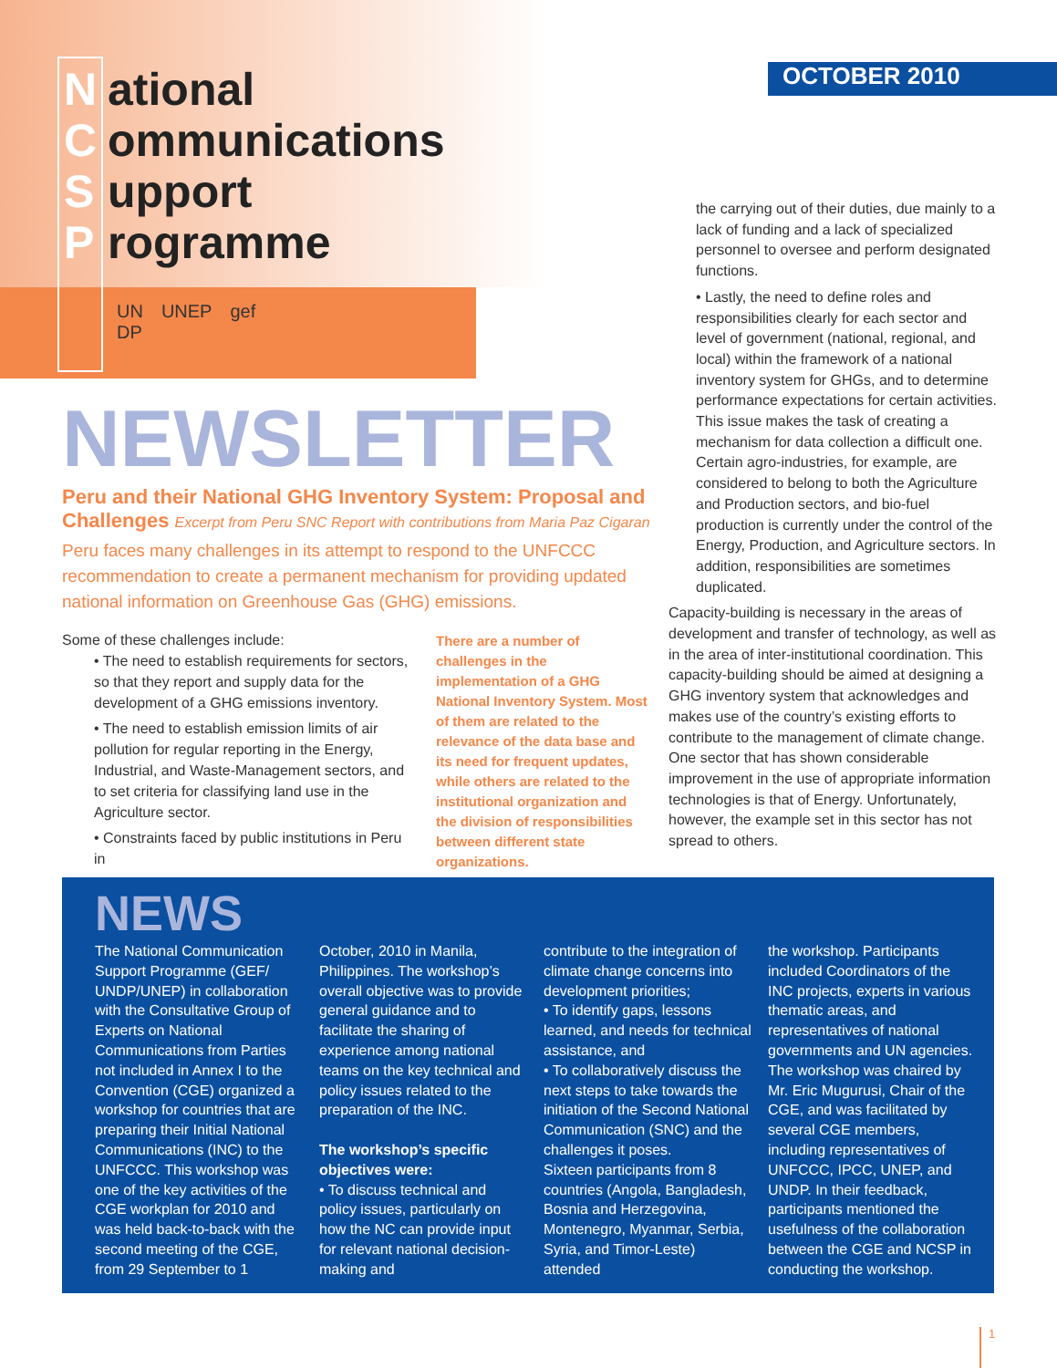National
Communications
Support
Programme
UN
DP
UNEP gef
OCTOBER 2010
NEWSLETTER
Peru and their National GHG Inventory System: Proposal and Challenges Excerpt from Peru SNC Report with contributions from Maria Paz Cigaran
Peru faces many challenges in its attempt to respond to the UNFCCC recommendation to create a permanent mechanism for providing updated national information on Greenhouse Gas (GHG) emissions.
Some of these challenges include:
• The need to establish requirements for sectors, so that they report and supply data for the development of a GHG emissions inventory.
• The need to establish emission limits of air pollution for regular reporting in the Energy, Industrial, and Waste-Management sectors, and to set criteria for classifying land use in the Agriculture sector.
• Constraints faced by public institutions in Peru in
There are a number of challenges in the implementation of a GHG National Inventory System. Most of them are related to the relevance of the data base and its need for frequent updates, while others are related to the institutional organization and the division of responsibilities between different state organizations.
the carrying out of their duties, due mainly to a lack of funding and a lack of specialized personnel to oversee and perform designated functions.
• Lastly, the need to define roles and responsibilities clearly for each sector and level of government (national, regional, and local) within the framework of a national inventory system for GHGs, and to determine performance expectations for certain activities. This issue makes the task of creating a mechanism for data collection a difficult one. Certain agro-industries, for example, are considered to belong to both the Agriculture and Production sectors, and bio-fuel production is currently under the control of the Energy, Production, and Agriculture sectors. In addition, responsibilities are sometimes duplicated.
Capacity-building is necessary in the areas of development and transfer of technology, as well as in the area of inter-institutional coordination. This capacity-building should be aimed at designing a GHG inventory system that acknowledges and makes use of the country’s existing efforts to contribute to the management of climate change. One sector that has shown considerable improvement in the use of appropriate information technologies is that of Energy. Unfortunately, however, the example set in this sector has not spread to others.
NEWS
The National Communication Support Programme (GEF/ UNDP/UNEP) in collaboration with the Consultative Group of Experts on National Communications from Parties not included in Annex I to the Convention (CGE) organized a workshop for countries that are preparing their Initial National Communications (INC) to the UNFCCC. This workshop was one of the key activities of the CGE workplan for 2010 and was held back-to-back with the second meeting of the CGE, from 29 September to 1
October, 2010 in Manila, Philippines. The workshop’s overall objective was to provide general guidance and to facilitate the sharing of experience among national teams on the key technical and policy issues related to the preparation of the INC.
The workshop’s specific objectives were:
• To discuss technical and policy issues, particularly on how the NC can provide input for relevant national decision-making and
contribute to the integration of climate change concerns into development priorities;
• To identify gaps, lessons learned, and needs for technical assistance, and
• To collaboratively discuss the next steps to take towards the initiation of the Second National Communication (SNC) and the challenges it poses.
Sixteen participants from 8 countries (Angola, Bangladesh, Bosnia and Herzegovina, Montenegro, Myanmar, Serbia, Syria, and Timor-Leste) attended
the workshop. Participants included Coordinators of the INC projects, experts in various thematic areas, and representatives of national governments and UN agencies. The workshop was chaired by Mr. Eric Mugurusi, Chair of the CGE, and was facilitated by several CGE members, including representatives of UNFCCC, IPCC, UNEP, and UNDP. In their feedback, participants mentioned the usefulness of the collaboration between the CGE and NCSP in conducting the workshop.
1